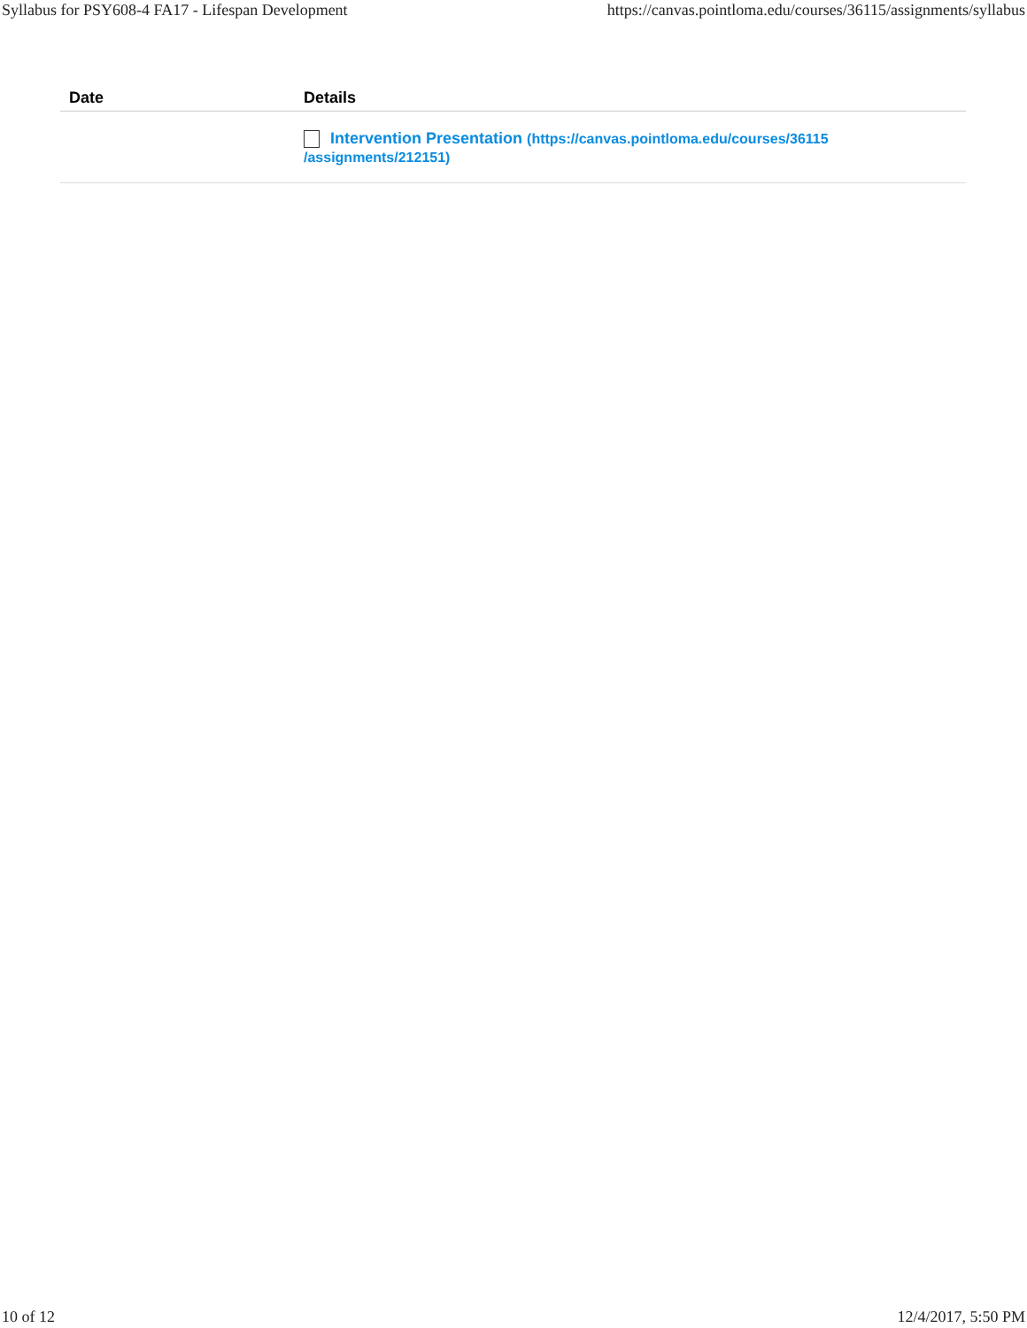Syllabus for PSY608-4 FA17 - Lifespan Development https://canvas.pointloma.edu/courses/36115/assignments/syllabus
| Date | Details |
| --- | --- |
| | Intervention Presentation (https://canvas.pointloma.edu/courses/36115 /assignments/212151) |
10 of 12 12/4/2017, 5:50 PM